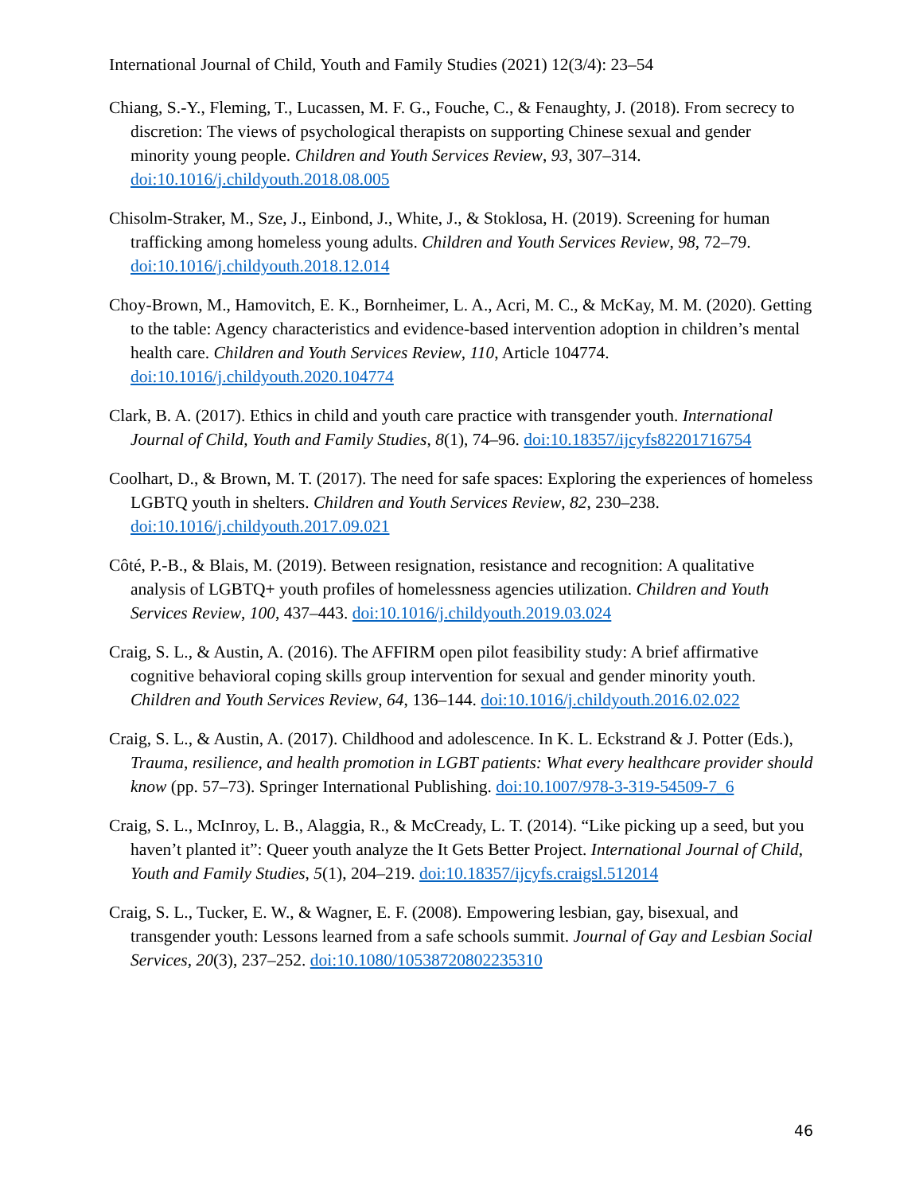International Journal of Child, Youth and Family Studies (2021) 12(3/4): 23–54
Chiang, S.-Y., Fleming, T., Lucassen, M. F. G., Fouche, C., & Fenaughty, J. (2018). From secrecy to discretion: The views of psychological therapists on supporting Chinese sexual and gender minority young people. Children and Youth Services Review, 93, 307–314. doi:10.1016/j.childyouth.2018.08.005
Chisolm-Straker, M., Sze, J., Einbond, J., White, J., & Stoklosa, H. (2019). Screening for human trafficking among homeless young adults. Children and Youth Services Review, 98, 72–79. doi:10.1016/j.childyouth.2018.12.014
Choy-Brown, M., Hamovitch, E. K., Bornheimer, L. A., Acri, M. C., & McKay, M. M. (2020). Getting to the table: Agency characteristics and evidence-based intervention adoption in children’s mental health care. Children and Youth Services Review, 110, Article 104774. doi:10.1016/j.childyouth.2020.104774
Clark, B. A. (2017). Ethics in child and youth care practice with transgender youth. International Journal of Child, Youth and Family Studies, 8(1), 74–96. doi:10.18357/ijcyfs82201716754
Coolhart, D., & Brown, M. T. (2017). The need for safe spaces: Exploring the experiences of homeless LGBTQ youth in shelters. Children and Youth Services Review, 82, 230–238. doi:10.1016/j.childyouth.2017.09.021
Côté, P.-B., & Blais, M. (2019). Between resignation, resistance and recognition: A qualitative analysis of LGBTQ+ youth profiles of homelessness agencies utilization. Children and Youth Services Review, 100, 437–443. doi:10.1016/j.childyouth.2019.03.024
Craig, S. L., & Austin, A. (2016). The AFFIRM open pilot feasibility study: A brief affirmative cognitive behavioral coping skills group intervention for sexual and gender minority youth. Children and Youth Services Review, 64, 136–144. doi:10.1016/j.childyouth.2016.02.022
Craig, S. L., & Austin, A. (2017). Childhood and adolescence. In K. L. Eckstrand & J. Potter (Eds.), Trauma, resilience, and health promotion in LGBT patients: What every healthcare provider should know (pp. 57–73). Springer International Publishing. doi:10.1007/978-3-319-54509-7_6
Craig, S. L., McInroy, L. B., Alaggia, R., & McCready, L. T. (2014). “Like picking up a seed, but you haven’t planted it”: Queer youth analyze the It Gets Better Project. International Journal of Child, Youth and Family Studies, 5(1), 204–219. doi:10.18357/ijcyfs.craigsl.512014
Craig, S. L., Tucker, E. W., & Wagner, E. F. (2008). Empowering lesbian, gay, bisexual, and transgender youth: Lessons learned from a safe schools summit. Journal of Gay and Lesbian Social Services, 20(3), 237–252. doi:10.1080/10538720802235310
46